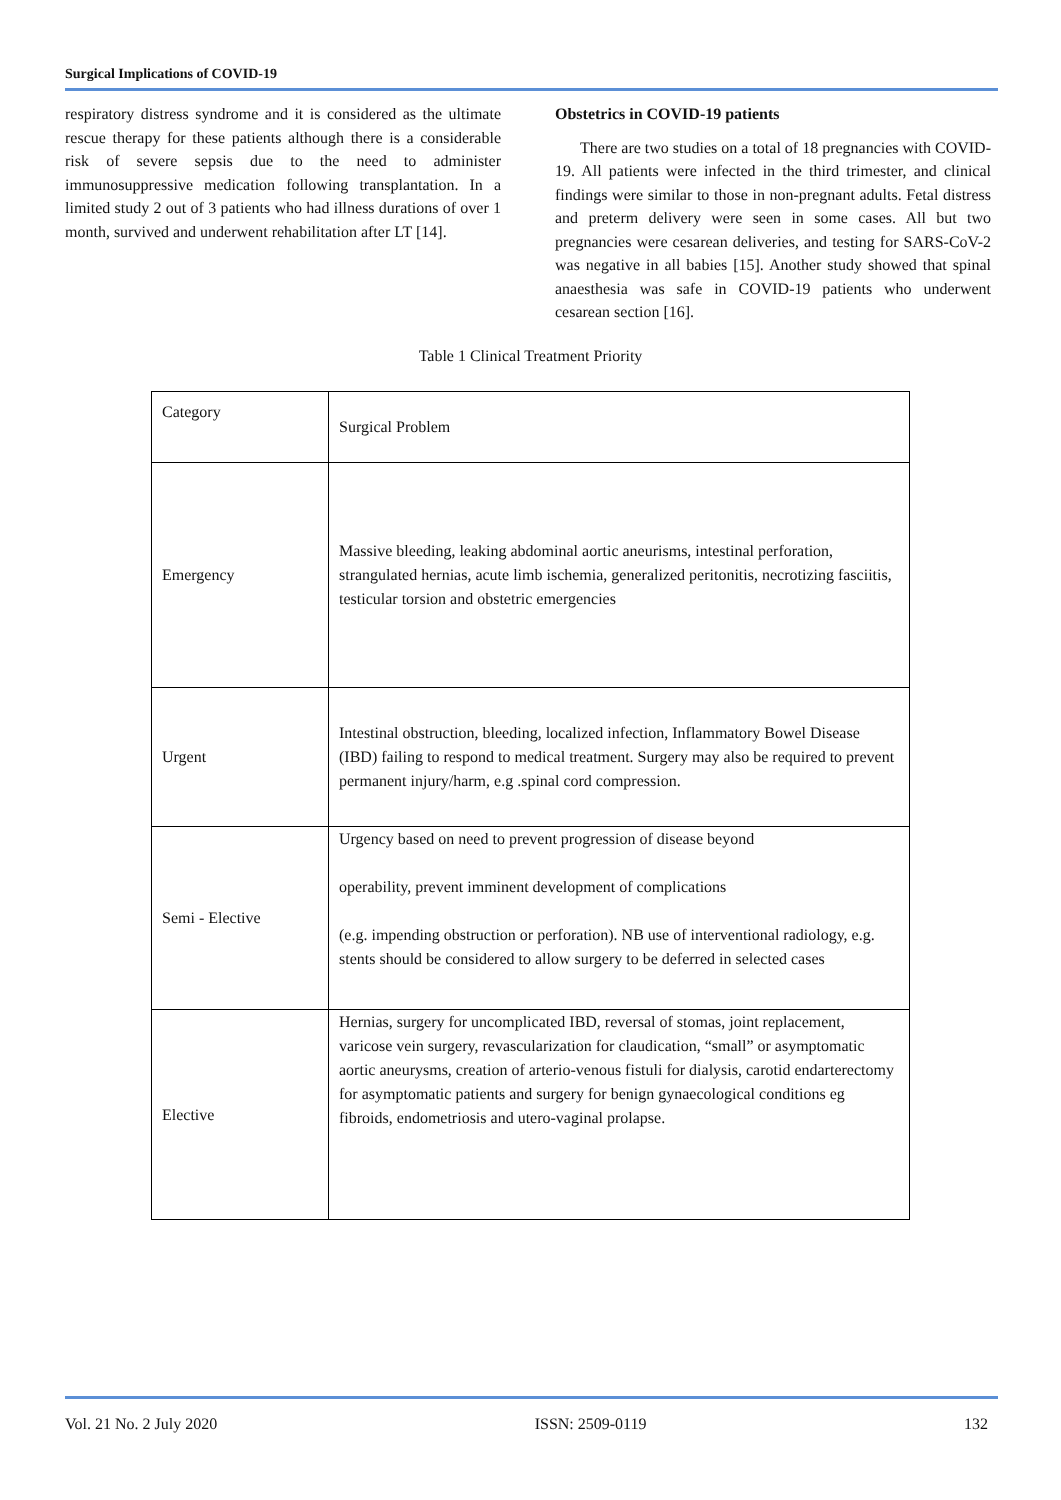Surgical Implications of COVID-19
respiratory distress syndrome and it is considered as the ultimate rescue therapy for these patients although there is a considerable risk of severe sepsis due to the need to administer immunosuppressive medication following transplantation. In a limited study 2 out of 3 patients who had illness durations of over 1 month, survived and underwent rehabilitation after LT [14].
Obstetrics in COVID-19 patients
There are two studies on a total of 18 pregnancies with COVID-19. All patients were infected in the third trimester, and clinical findings were similar to those in non-pregnant adults. Fetal distress and preterm delivery were seen in some cases. All but two pregnancies were cesarean deliveries, and testing for SARS-CoV-2 was negative in all babies [15]. Another study showed that spinal anaesthesia was safe in COVID-19 patients who underwent cesarean section [16].
Table 1 Clinical Treatment Priority
| Category | Surgical Problem |
| Emergency | Massive bleeding, leaking abdominal aortic aneurisms, intestinal perforation, strangulated hernias, acute limb ischemia, generalized peritonitis, necrotizing fasciitis, testicular torsion and obstetric emergencies |
| Urgent | Intestinal obstruction, bleeding, localized infection, Inflammatory Bowel Disease (IBD) failing to respond to medical treatment. Surgery may also be required to prevent permanent injury/harm, e.g .spinal cord compression. |
| Semi - Elective | Urgency based on need to prevent progression of disease beyond operability, prevent imminent development of complications (e.g. impending obstruction or perforation). NB use of interventional radiology, e.g. stents should be considered to allow surgery to be deferred in selected cases |
| Elective | Hernias, surgery for uncomplicated IBD, reversal of stomas, joint replacement, varicose vein surgery, revascularization for claudication, “small” or asymptomatic aortic aneurysms, creation of arterio-venous fistuli for dialysis, carotid endarterectomy for asymptomatic patients and surgery for benign gynaecological conditions eg fibroids, endometriosis and utero-vaginal prolapse. |
Vol. 21 No. 2 July 2020 ISSN: 2509-0119 132